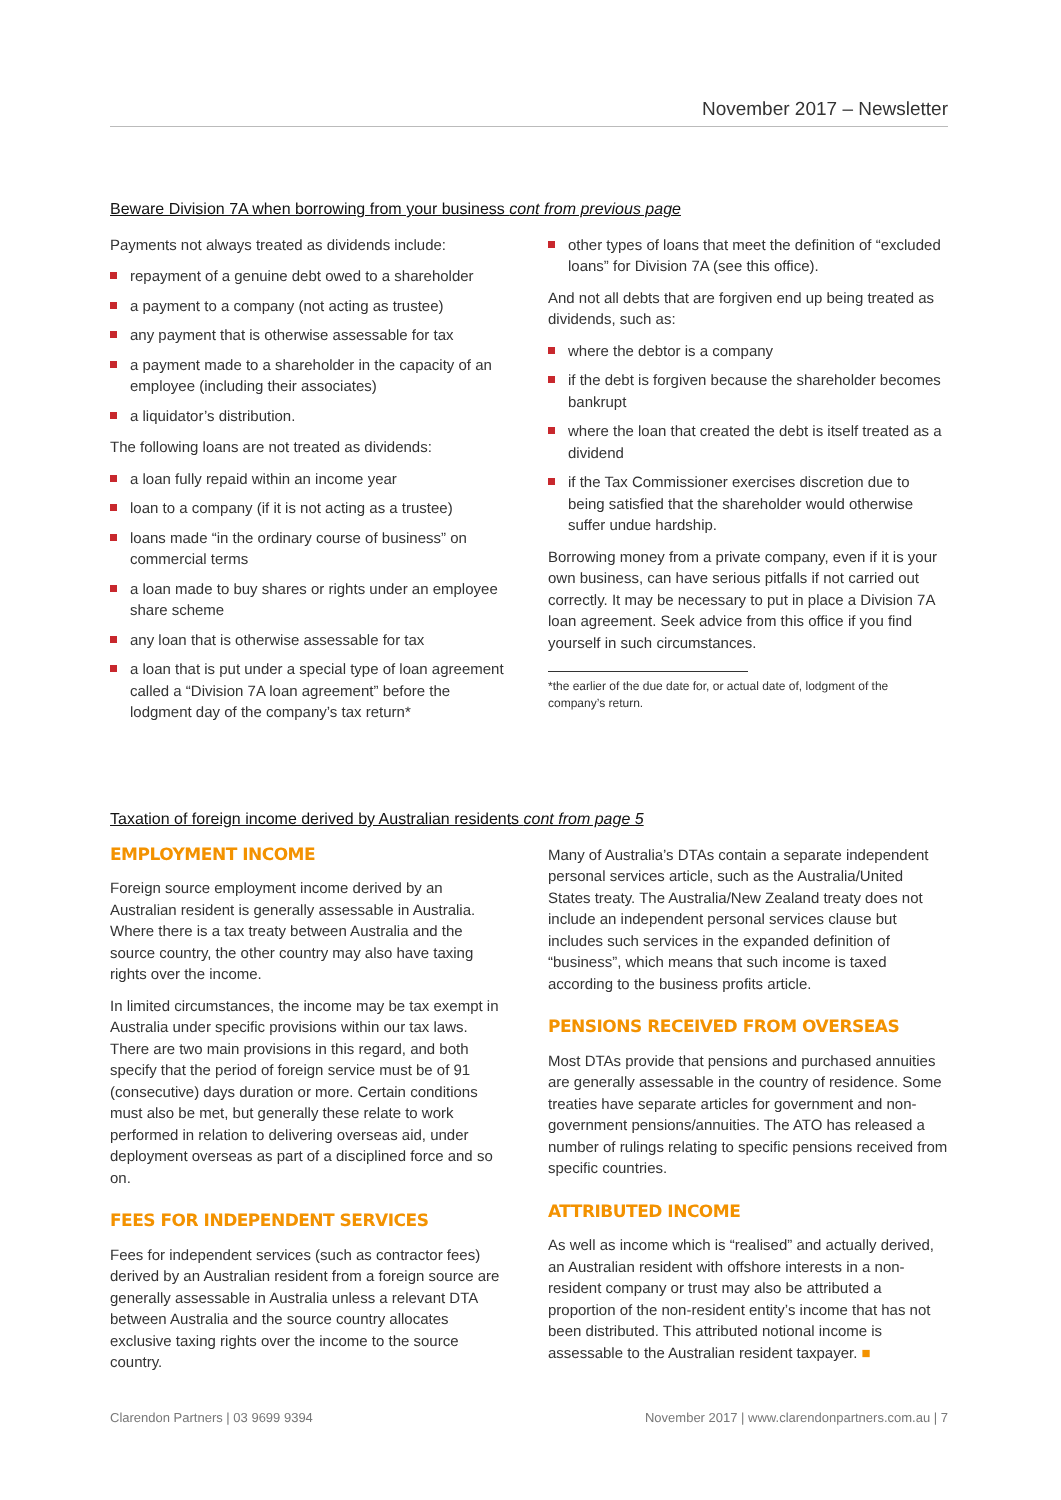November 2017 – Newsletter
Beware Division 7A when borrowing from your business cont from previous page
Payments not always treated as dividends include:
repayment of a genuine debt owed to a shareholder
a payment to a company (not acting as trustee)
any payment that is otherwise assessable for tax
a payment made to a shareholder in the capacity of an employee (including their associates)
a liquidator’s distribution.
The following loans are not treated as dividends:
a loan fully repaid within an income year
loan to a company (if it is not acting as a trustee)
loans made “in the ordinary course of business” on commercial terms
a loan made to buy shares or rights under an employee share scheme
any loan that is otherwise assessable for tax
a loan that is put under a special type of loan agreement called a “Division 7A loan agreement” before the lodgment day of the company’s tax return*
other types of loans that meet the definition of “excluded loans” for Division 7A (see this office).
And not all debts that are forgiven end up being treated as dividends, such as:
where the debtor is a company
if the debt is forgiven because the shareholder becomes bankrupt
where the loan that created the debt is itself treated as a dividend
if the Tax Commissioner exercises discretion due to being satisfied that the shareholder would otherwise suffer undue hardship.
Borrowing money from a private company, even if it is your own business, can have serious pitfalls if not carried out correctly. It may be necessary to put in place a Division 7A loan agreement. Seek advice from this office if you find yourself in such circumstances.
*the earlier of the due date for, or actual date of, lodgment of the company’s return.
Taxation of foreign income derived by Australian residents cont from page 5
EMPLOYMENT INCOME
Foreign source employment income derived by an Australian resident is generally assessable in Australia. Where there is a tax treaty between Australia and the source country, the other country may also have taxing rights over the income.
In limited circumstances, the income may be tax exempt in Australia under specific provisions within our tax laws. There are two main provisions in this regard, and both specify that the period of foreign service must be of 91 (consecutive) days duration or more. Certain conditions must also be met, but generally these relate to work performed in relation to delivering overseas aid, under deployment overseas as part of a disciplined force and so on.
FEES FOR INDEPENDENT SERVICES
Fees for independent services (such as contractor fees) derived by an Australian resident from a foreign source are generally assessable in Australia unless a relevant DTA between Australia and the source country allocates exclusive taxing rights over the income to the source country.
Many of Australia’s DTAs contain a separate independent personal services article, such as the Australia/United States treaty. The Australia/New Zealand treaty does not include an independent personal services clause but includes such services in the expanded definition of “business”, which means that such income is taxed according to the business profits article.
PENSIONS RECEIVED FROM OVERSEAS
Most DTAs provide that pensions and purchased annuities are generally assessable in the country of residence. Some treaties have separate articles for government and non-government pensions/annuities. The ATO has released a number of rulings relating to specific pensions received from specific countries.
ATTRIBUTED INCOME
As well as income which is “realised” and actually derived, an Australian resident with offshore interests in a non-resident company or trust may also be attributed a proportion of the non-resident entity’s income that has not been distributed. This attributed notional income is assessable to the Australian resident taxpayer. ■
Clarendon Partners | 03 9699 9394 November 2017 | www.clarendonpartners.com.au | 7